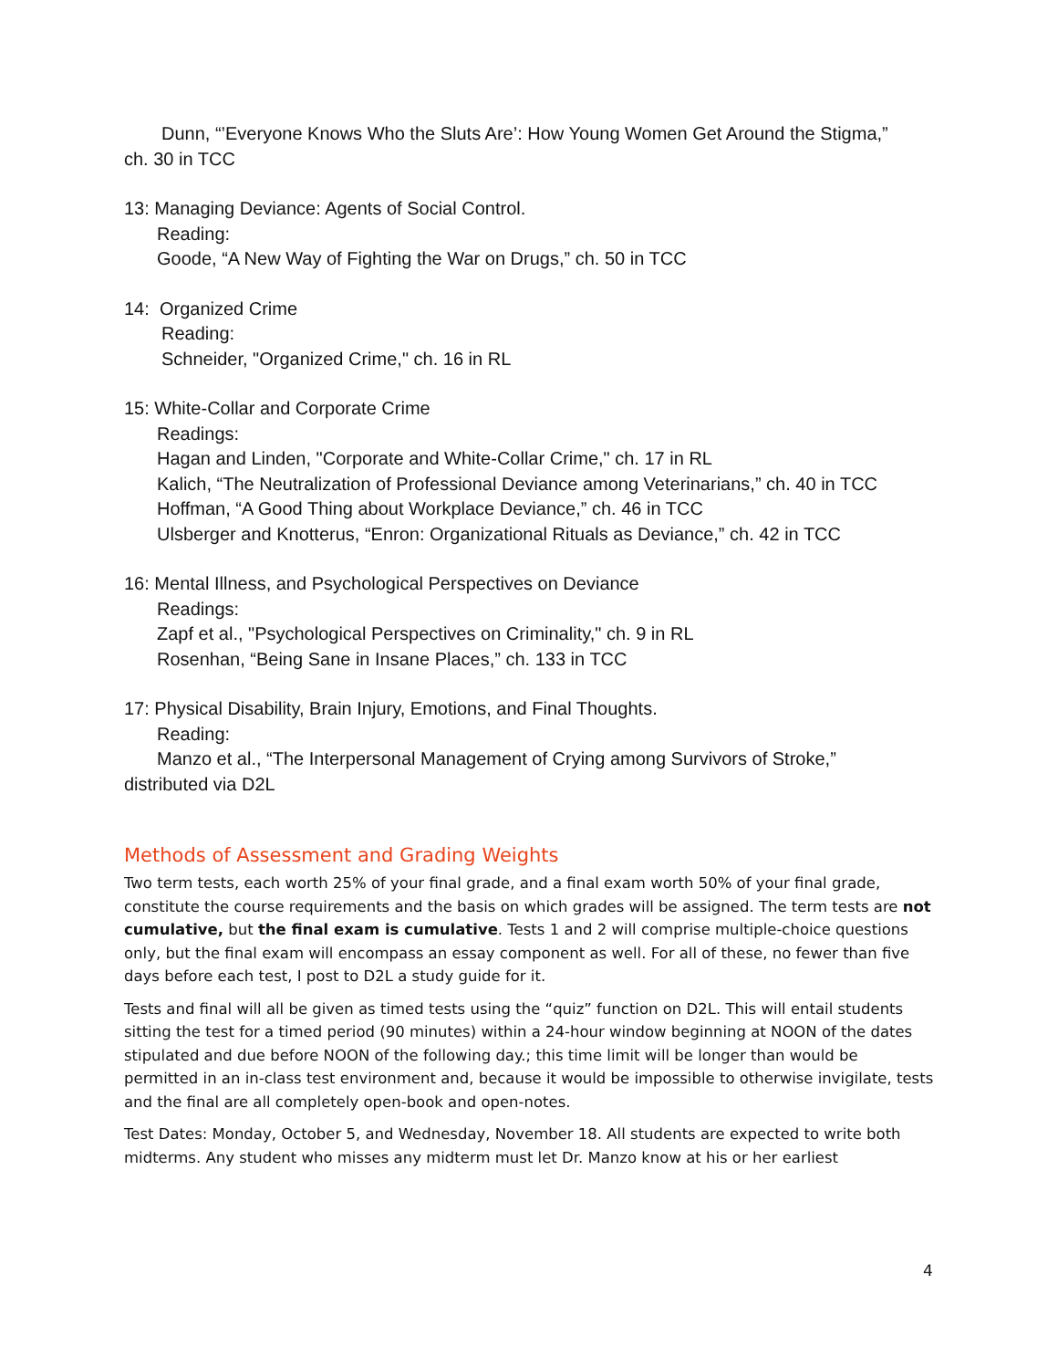Dunn, “’Everyone Knows Who the Sluts Are’: How Young Women Get Around the Stigma,”
ch. 30 in TCC
13: Managing Deviance: Agents of Social Control.
Reading:
Goode, “A New Way of Fighting the War on Drugs,” ch. 50 in TCC
14: Organized Crime
Reading:
Schneider, "Organized Crime," ch. 16 in RL
15: White-Collar and Corporate Crime
Readings:
Hagan and Linden, "Corporate and White-Collar Crime," ch. 17 in RL
Kalich, “The Neutralization of Professional Deviance among Veterinarians,” ch. 40 in TCC
Hoffman, “A Good Thing about Workplace Deviance,” ch. 46 in TCC
Ulsberger and Knotterus, “Enron: Organizational Rituals as Deviance,” ch. 42 in TCC
16: Mental Illness, and Psychological Perspectives on Deviance
Readings:
Zapf et al., "Psychological Perspectives on Criminality," ch. 9 in RL
Rosenhan, “Being Sane in Insane Places,” ch. 133 in TCC
17: Physical Disability, Brain Injury, Emotions, and Final Thoughts.
Reading:
Manzo et al., “The Interpersonal Management of Crying among Survivors of Stroke,”
distributed via D2L
Methods of Assessment and Grading Weights
Two term tests, each worth 25% of your final grade, and a final exam worth 50% of your final grade, constitute the course requirements and the basis on which grades will be assigned. The term tests are not cumulative, but the final exam is cumulative. Tests 1 and 2 will comprise multiple-choice questions only, but the final exam will encompass an essay component as well. For all of these, no fewer than five days before each test, I post to D2L a study guide for it.
Tests and final will all be given as timed tests using the “quiz” function on D2L. This will entail students sitting the test for a timed period (90 minutes) within a 24-hour window beginning at NOON of the dates stipulated and due before NOON of the following day.; this time limit will be longer than would be permitted in an in-class test environment and, because it would be impossible to otherwise invigilate, tests and the final are all completely open-book and open-notes.
Test Dates: Monday, October 5, and Wednesday, November 18. All students are expected to write both midterms. Any student who misses any midterm must let Dr. Manzo know at his or her earliest
4